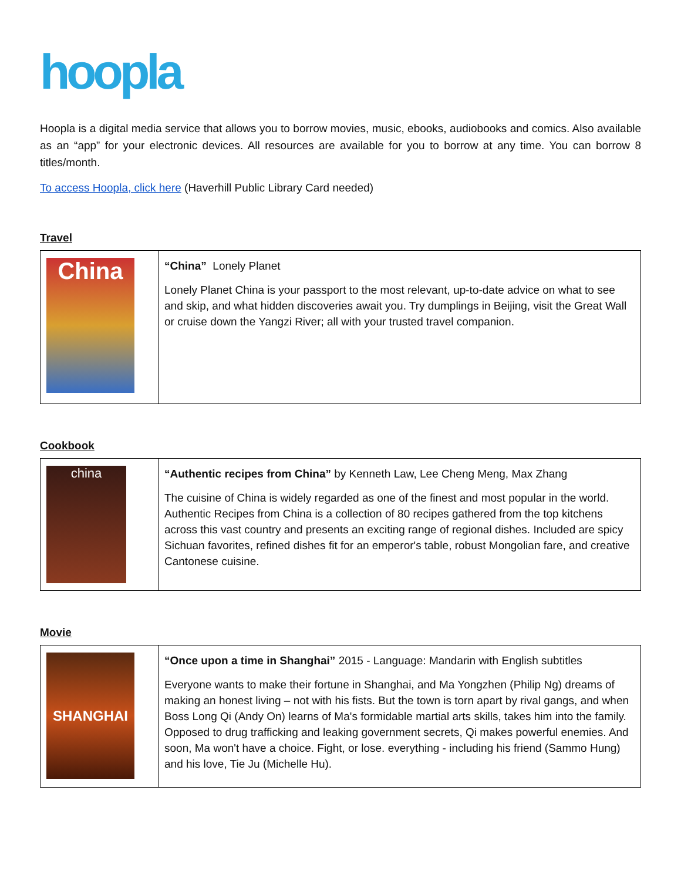hoopla
Hoopla is a digital media service that allows you to borrow movies, music, ebooks, audiobooks and comics. Also available as an “app” for your electronic devices. All resources are available for you to borrow at any time. You can borrow 8 titles/month.
To access Hoopla, click here (Haverhill Public Library Card needed)
Travel
| China | “China” Lonely Planet Lonely Planet China is your passport to the most relevant, up-to-date advice on what to see and skip, and what hidden discoveries await you. Try dumplings in Beijing, visit the Great Wall or cruise down the Yangzi River; all with your trusted travel companion. |
Cookbook
| china | “Authentic recipes from China” by Kenneth Law, Lee Cheng Meng, Max Zhang The cuisine of China is widely regarded as one of the finest and most popular in the world. Authentic Recipes from China is a collection of 80 recipes gathered from the top kitchens across this vast country and presents an exciting range of regional dishes. Included are spicy Sichuan favorites, refined dishes fit for an emperor's table, robust Mongolian fare, and creative Cantonese cuisine. |
Movie
| SHANGHAI | “Once upon a time in Shanghai” 2015 - Language: Mandarin with English subtitles Everyone wants to make their fortune in Shanghai, and Ma Yongzhen (Philip Ng) dreams of making an honest living – not with his fists. But the town is torn apart by rival gangs, and when Boss Long Qi (Andy On) learns of Ma's formidable martial arts skills, takes him into the family. Opposed to drug trafficking and leaking government secrets, Qi makes powerful enemies. And soon, Ma won't have a choice. Fight, or lose. everything - including his friend (Sammo Hung) and his love, Tie Ju (Michelle Hu). |